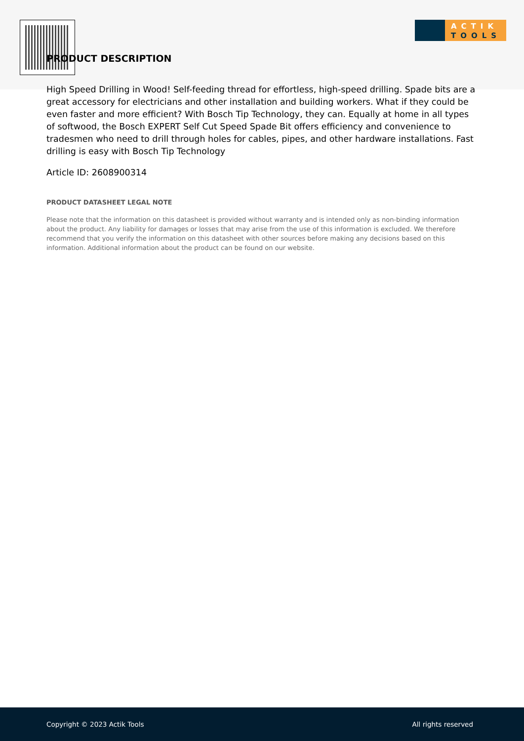ACTIK
TOOLS
PRODUCT DESCRIPTION
High Speed Drilling in Wood! Self-feeding thread for effortless, high-speed drilling. Spade bits are a great accessory for electricians and other installation and building workers. What if they could be even faster and more efficient? With Bosch Tip Technology, they can. Equally at home in all types of softwood, the Bosch EXPERT Self Cut Speed Spade Bit offers efficiency and convenience to tradesmen who need to drill through holes for cables, pipes, and other hardware installations. Fast drilling is easy with Bosch Tip Technology
Article ID: 2608900314
PRODUCT DATASHEET LEGAL NOTE
Please note that the information on this datasheet is provided without warranty and is intended only as non-binding information about the product. Any liability for damages or losses that may arise from the use of this information is excluded. We therefore recommend that you verify the information on this datasheet with other sources before making any decisions based on this information. Additional information about the product can be found on our website.
Copyright © 2023 Actik Tools All rights reserved